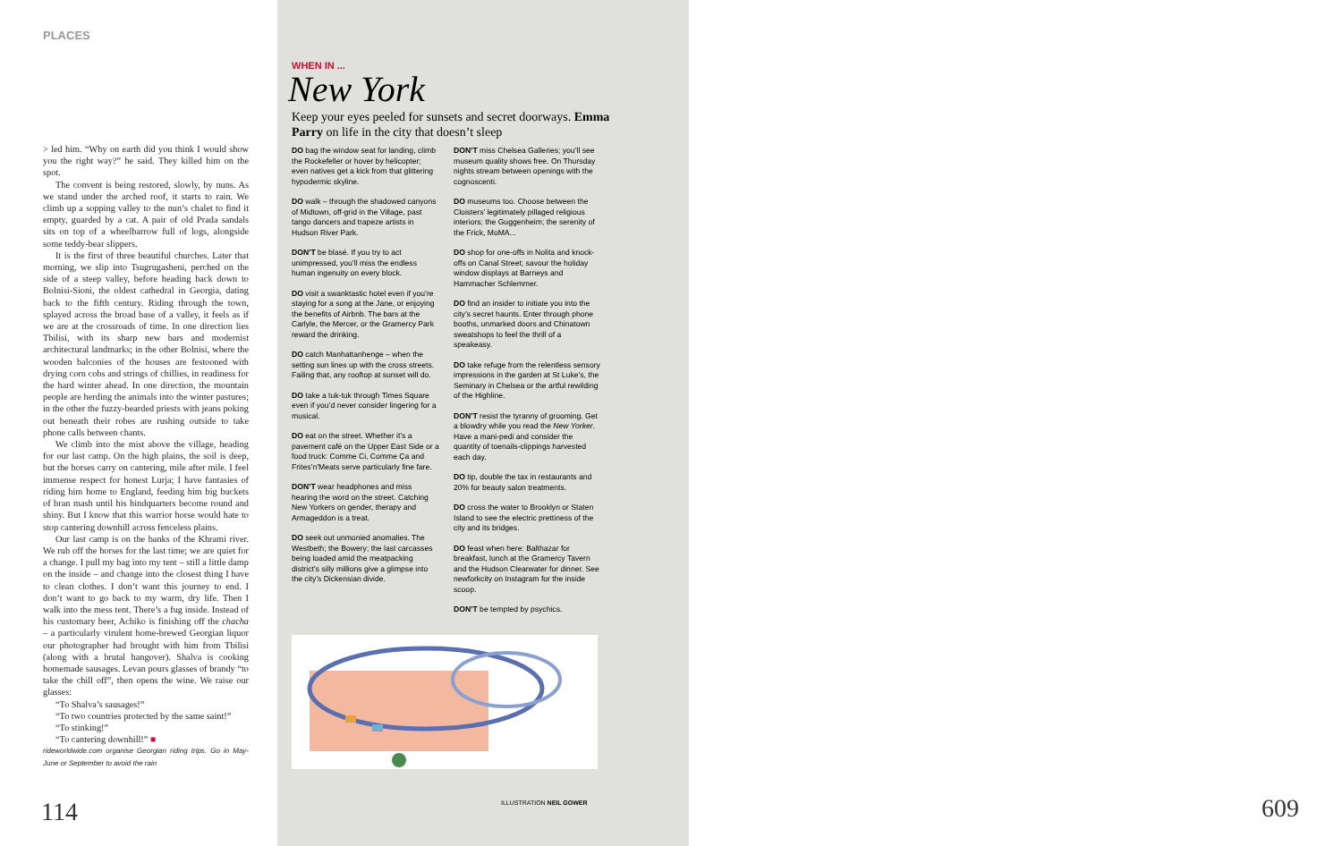PLACES
> led him. “Why on earth did you think I would show you the right way?” he said. They killed him on the spot.
The convent is being restored, slowly, by nuns. As we stand under the arched roof, it starts to rain. We climb up a sopping valley to the nun’s chalet to find it empty, guarded by a cat. A pair of old Prada sandals sits on top of a wheelbarrow full of logs, alongside some teddy-bear slippers.
It is the first of three beautiful churches. Later that morning, we slip into Tsugrugasheni, perched on the side of a steep valley, before heading back down to Bolnisi-Sioni, the oldest cathedral in Georgia, dating back to the fifth century. Riding through the town, splayed across the broad base of a valley, it feels as if we are at the crossroads of time. In one direction lies Tbilisi, with its sharp new bars and modernist architectural landmarks; in the other Bolnisi, where the wooden balconies of the houses are festooned with drying corn cobs and strings of chillies, in readiness for the hard winter ahead. In one direction, the mountain people are herding the animals into the winter pastures; in the other the fuzzy-bearded priests with jeans poking out beneath their robes are rushing outside to take phone calls between chants.
We climb into the mist above the village, heading for our last camp. On the high plains, the soil is deep, but the horses carry on cantering, mile after mile. I feel immense respect for honest Lurja; I have fantasies of riding him home to England, feeding him big buckets of bran mash until his hindquarters become round and shiny. But I know that this warrior horse would hate to stop cantering downhill across fenceless plains.
Our last camp is on the banks of the Khrami river. We rub off the horses for the last time; we are quiet for a change. I pull my bag into my tent – still a little damp on the inside – and change into the closest thing I have to clean clothes. I don’t want this journey to end. I don’t want to go back to my warm, dry life. Then I walk into the mess tent. There’s a fug inside. Instead of his customary beer, Achiko is finishing off the chacha – a particularly virulent home-brewed Georgian liquor our photographer had brought with him from Tbilisi (along with a brutal hangover). Shalva is cooking homemade sausages. Levan pours glasses of brandy “to take the chill off”, then opens the wine. We raise our glasses:
“To Shalva’s sausages!”
“To two countries protected by the same saint!”
“To stinking!”
“To cantering downhill!” ■
rideworldwide.com organise Georgian riding trips. Go in May-June or September to avoid the rain
114
WHEN IN ...
New York
Keep your eyes peeled for sunsets and secret doorways. Emma Parry on life in the city that doesn’t sleep
DO bag the window seat for landing, climb the Rockefeller or hover by helicopter; even natives get a kick from that glittering hypodermic skyline.
DO walk – through the shadowed canyons of Midtown, off-grid in the Village, past tango dancers and trapeze artists in Hudson River Park.
DON’T be blasé. If you try to act unimpressed, you’ll miss the endless human ingenuity on every block.
DO visit a swanktastic hotel even if you’re staying for a song at the Jane, or enjoying the benefits of Airbnb. The bars at the Carlyle, the Mercer, or the Gramercy Park reward the drinking.
DO catch Manhattanhenge – when the setting sun lines up with the cross streets. Failing that, any rooftop at sunset will do.
DO take a tuk-tuk through Times Square even if you’d never consider lingering for a musical.
DO eat on the street. Whether it’s a pavement café on the Upper East Side or a food truck: Comme Ci, Comme Ça and Frites’n’Meats serve particularly fine fare.
DON’T wear headphones and miss hearing the word on the street. Catching New Yorkers on gender, therapy and Armageddon is a treat.
DO seek out unmonied anomalies. The Westbeth; the Bowery; the last carcasses being loaded amid the meatpacking district’s silly millions give a glimpse into the city’s Dickensian divide.
DON’T miss Chelsea Galleries; you’ll see museum quality shows free. On Thursday nights stream between openings with the cognoscenti.
DO museums too. Choose between the Cloisters’ legitimately pillaged religious interiors; the Guggenheim; the serenity of the Frick, MoMA...
DO shop for one-offs in Nolita and knock-offs on Canal Street; savour the holiday window displays at Barneys and Hammacher Schlemmer.
DO find an insider to initiate you into the city’s secret haunts. Enter through phone booths, unmarked doors and Chinatown sweatshops to feel the thrill of a speakeasy.
DO take refuge from the relentless sensory impressions in the garden at St Luke’s, the Seminary in Chelsea or the artful rewilding of the Highline.
DON’T resist the tyranny of grooming. Get a blowdry while you read the New Yorker. Have a mani-pedi and consider the quantity of toenails-clippings harvested each day.
DO tip, double the tax in restaurants and 20% for beauty salon treatments.
DO cross the water to Brooklyn or Staten Island to see the electric prettiness of the city and its bridges.
DO feast when here: Balthazar for breakfast, lunch at the Gramercy Tavern and the Hudson Clearwater for dinner. See newforkcity on Instagram for the inside scoop.
DON’T be tempted by psychics.
ILLUSTRATION NEIL GOWER
609